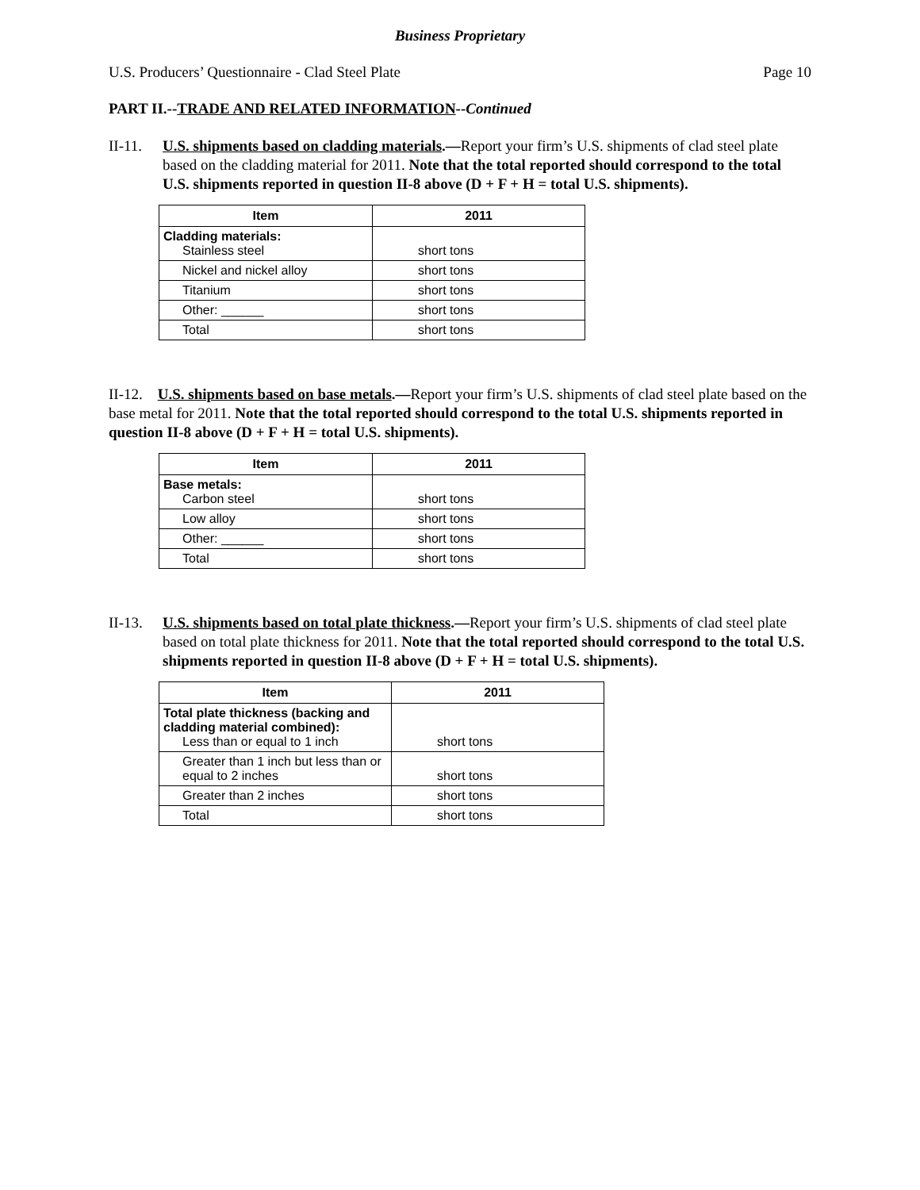Business Proprietary
U.S. Producers’ Questionnaire - Clad Steel Plate Page 10
PART II.--TRADE AND RELATED INFORMATION--Continued
II-11.
U.S. shipments based on cladding materials.—Report your firm’s U.S. shipments of clad steel plate based on the cladding material for 2011. Note that the total reported should correspond to the total U.S. shipments reported in question II-8 above (D + F + H = total U.S. shipments).
| Item | 2011 |
| --- | --- |
| Cladding materials: Stainless steel | short tons |
| Nickel and nickel alloy | short tons |
| Titanium | short tons |
| Other: ______ | short tons |
| Total | short tons |
II-12. U.S. shipments based on base metals.—Report your firm’s U.S. shipments of clad steel plate based on the base metal for 2011. Note that the total reported should correspond to the total U.S. shipments reported in question II-8 above (D + F + H = total U.S. shipments).
| Item | 2011 |
| --- | --- |
| Base metals: Carbon steel | short tons |
| Low alloy | short tons |
| Other: ______ | short tons |
| Total | short tons |
II-13.
U.S. shipments based on total plate thickness.—Report your firm’s U.S. shipments of clad steel plate based on total plate thickness for 2011. Note that the total reported should correspond to the total U.S. shipments reported in question II-8 above (D + F + H = total U.S. shipments).
| Item | 2011 |
| --- | --- |
| Total plate thickness (backing and cladding material combined): Less than or equal to 1 inch | short tons |
| Greater than 1 inch but less than or equal to 2 inches | short tons |
| Greater than 2 inches | short tons |
| Total | short tons |